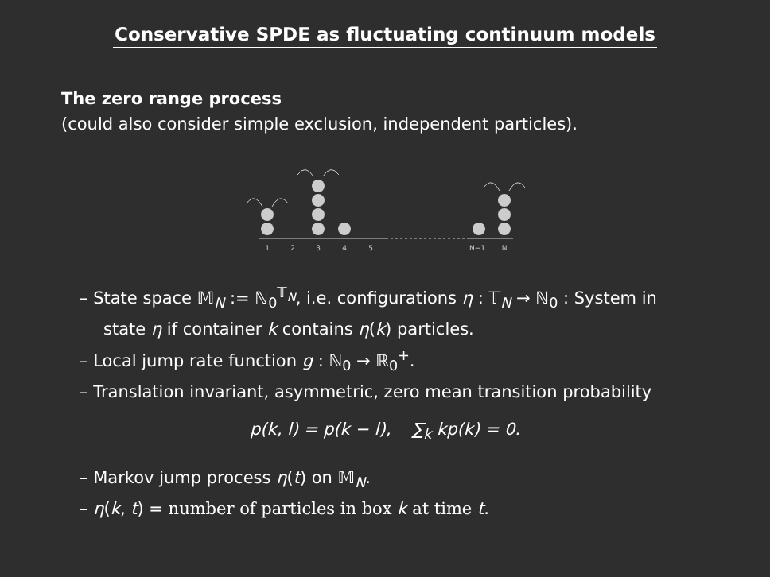Conservative SPDE as fluctuating continuum models
The zero range process
(could also consider simple exclusion, independent particles).
1
2
3
4
5
N−1
N
– State space 𝕄<sub>N</sub> := ℕ<sub>0</sub><sup>𝕋<sub>N</sub></sup>, i.e. configurations η : 𝕋<sub>N</sub> → ℕ<sub>0</sub> : System in state η if container k contains η(k) particles.
– Local jump rate function g : ℕ<sub>0</sub> → ℝ<sub>0</sub><sup>+</sup>.
– Translation invariant, asymmetric, zero mean transition probability
p(k, l) = p(k − l), ∑<sub>k</sub> kp(k) = 0.
– Markov jump process η(t) on 𝕄<sub>N</sub>.
– η(k, t) = number of particles in box k at time t.